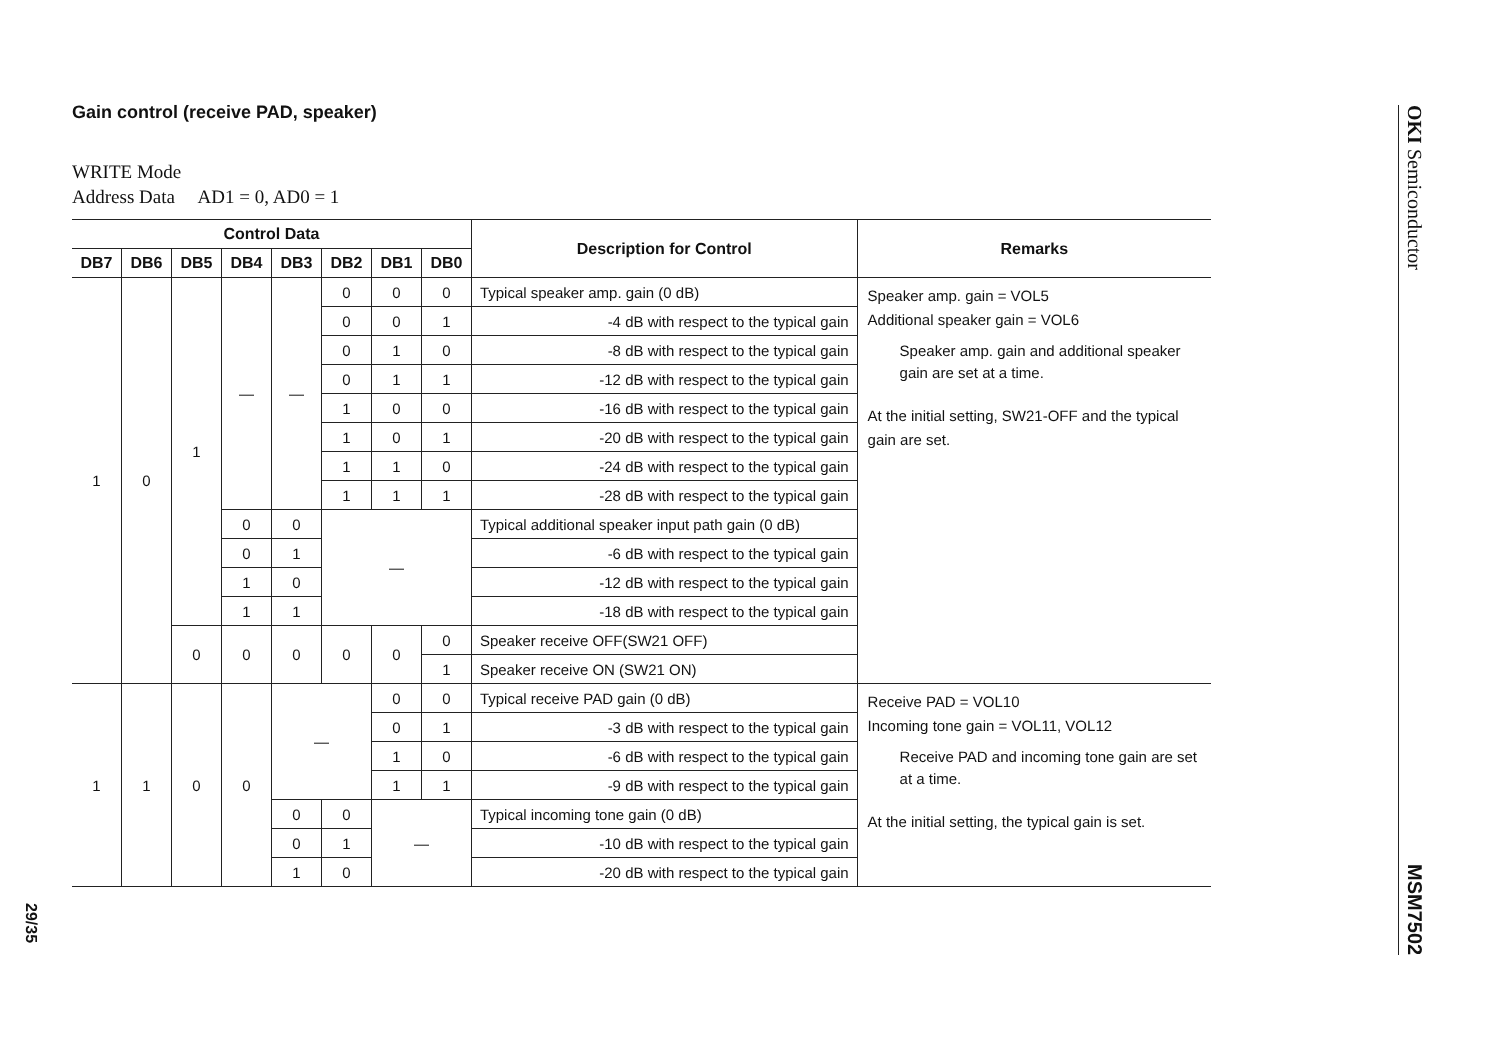29/35
Gain control (receive PAD, speaker)
WRITE Mode
Address Data AD1 = 0, AD0 = 1
| Control Data | | | | | | | | Description for Control | Remarks |
| --- | --- | --- | --- | --- | --- | --- | --- | --- | --- |
| DB7 | DB6 | DB5 | DB4 | DB3 | DB2 | DB1 | DB0 | | |
| 1 | 0 | 1 | — | — | 0 | 0 | 0 | Typical speaker amp. gain (0 dB) | Speaker amp. gain = VOL5 Additional speaker gain = VOL6 Speaker amp. gain and additional speaker gain are set at a time. At the initial setting, SW21-OFF and the typical gain are set. |
| | | | | | 0 | 0 | 1 | -4 dB with respect to the typical gain | |
| | | | | | 0 | 1 | 0 | -8 dB with respect to the typical gain | |
| | | | | | 0 | 1 | 1 | -12 dB with respect to the typical gain | |
| | | | | | 1 | 0 | 0 | -16 dB with respect to the typical gain | |
| | | | | | 1 | 0 | 1 | -20 dB with respect to the typical gain | |
| | | | | | 1 | 1 | 0 | -24 dB with respect to the typical gain | |
| | | | | | 1 | 1 | 1 | -28 dB with respect to the typical gain | |
| | | | 0 | 0 | — | | | Typical additional speaker input path gain (0 dB) | |
| | | | 0 | 1 | | | | -6 dB with respect to the typical gain | |
| | | | 1 | 0 | | | | -12 dB with respect to the typical gain | |
| | | | 1 | 1 | | | | -18 dB with respect to the typical gain | |
| | | 0 | 0 | 0 | 0 | 0 | 0 | Speaker receive OFF(SW21 OFF) | |
| | | | | | | | 1 | Speaker receive ON (SW21 ON) | |
| 1 | 1 | 0 | 0 | — | | 0 | 0 | Typical receive PAD gain (0 dB) | Receive PAD = VOL10 Incoming tone gain = VOL11, VOL12 Receive PAD and incoming tone gain are set at a time. At the initial setting, the typical gain is set. |
| | | | | | | 0 | 1 | -3 dB with respect to the typical gain | |
| | | | | | | 1 | 0 | -6 dB with respect to the typical gain | |
| | | | | | | 1 | 1 | -9 dB with respect to the typical gain | |
| | | | | 0 | 0 | — | | Typical incoming tone gain (0 dB) | |
| | | | | 0 | 1 | | | -10 dB with respect to the typical gain | |
| | | | | 1 | 0 | | | -20 dB with respect to the typical gain | |
OKI Semiconductor
MSM7502